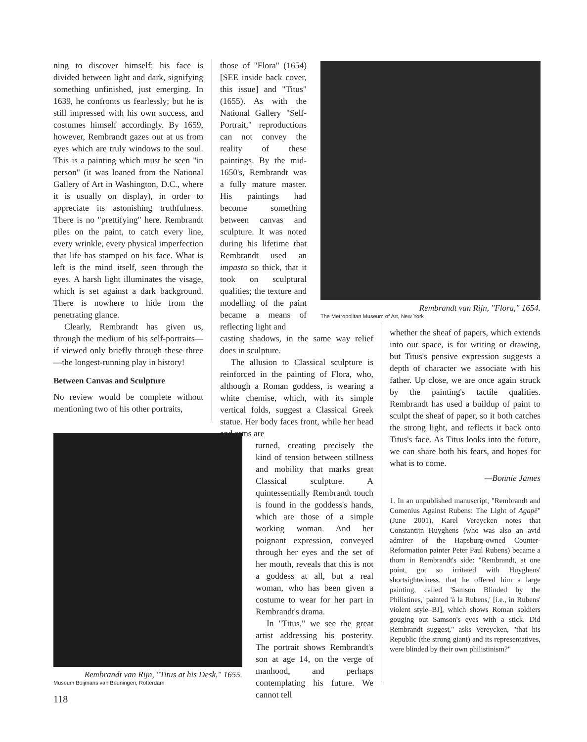ning to discover himself; his face is divided between light and dark, signifying something unfinished, just emerging. In 1639, he confronts us fearlessly; but he is still impressed with his own success, and costumes himself accordingly. By 1659, however, Rembrandt gazes out at us from eyes which are truly windows to the soul. This is a painting which must be seen "in person" (it was loaned from the National Gallery of Art in Washington, D.C., where it is usually on display), in order to appreciate its astonishing truthfulness. There is no "prettifying" here. Rembrandt piles on the paint, to catch every line, every wrinkle, every physical imperfection that life has stamped on his face. What is left is the mind itself, seen through the eyes. A harsh light illuminates the visage, which is set against a dark background. There is nowhere to hide from the penetrating glance.
Clearly, Rembrandt has given us, through the medium of his self-portraits—if viewed only briefly through these three—the longest-running play in history!
Between Canvas and Sculpture
No review would be complete without mentioning two of his other portraits,
Rembrandt van Rijn, "Titus at his Desk," 1655.
Museum Boijmans van Beuningen, Rotterdam
those of "Flora" (1654) [SEE inside back cover, this issue] and "Titus" (1655). As with the National Gallery "Self-Portrait," reproductions can not convey the reality of these paintings. By the mid-1650's, Rembrandt was a fully mature master. His paintings had become something between canvas and sculpture. It was noted during his lifetime that Rembrandt used an impasto so thick, that it took on sculptural qualities; the texture and modelling of the paint became a means of reflecting light and
casting shadows, in the same way relief does in sculpture.
The allusion to Classical sculpture is reinforced in the painting of Flora, who, although a Roman goddess, is wearing a white chemise, which, with its simple vertical folds, suggest a Classical Greek statue. Her body faces front, while her head and arms are
turned, creating precisely the kind of tension between stillness and mobility that marks great Classical sculpture. A quintessentially Rembrandt touch is found in the goddess's hands, which are those of a simple working woman. And her poignant expression, conveyed through her eyes and the set of her mouth, reveals that this is not a goddess at all, but a real woman, who has been given a costume to wear for her part in Rembrandt's drama.
In "Titus," we see the great artist addressing his posterity. The portrait shows Rembrandt's son at age 14, on the verge of manhood, and perhaps contemplating his future. We cannot tell
Rembrandt van Rijn, "Flora," 1654.
The Metropolitan Museum of Art, New York
whether the sheaf of papers, which extends into our space, is for writing or drawing, but Titus's pensive expression suggests a depth of character we associate with his father. Up close, we are once again struck by the painting's tactile qualities. Rembrandt has used a buildup of paint to sculpt the sheaf of paper, so it both catches the strong light, and reflects it back onto Titus's face. As Titus looks into the future, we can share both his fears, and hopes for what is to come.
—Bonnie James
1. In an unpublished manuscript, "Rembrandt and Comenius Against Rubens: The Light of Agapē" (June 2001), Karel Vereycken notes that Constantijn Huyghens (who was also an avid admirer of the Hapsburg-owned Counter-Reformation painter Peter Paul Rubens) became a thorn in Rembrandt's side: "Rembrandt, at one point, got so irritated with Huyghens' shortsightedness, that he offered him a large painting, called 'Samson Blinded by the Philistines,' painted 'à la Rubens,' [i.e., in Rubens' violent style–BJ], which shows Roman soldiers gouging out Samson's eyes with a stick. Did Rembrandt suggest," asks Vereycken, "that his Republic (the strong giant) and its representatives, were blinded by their own philistinism?"
118